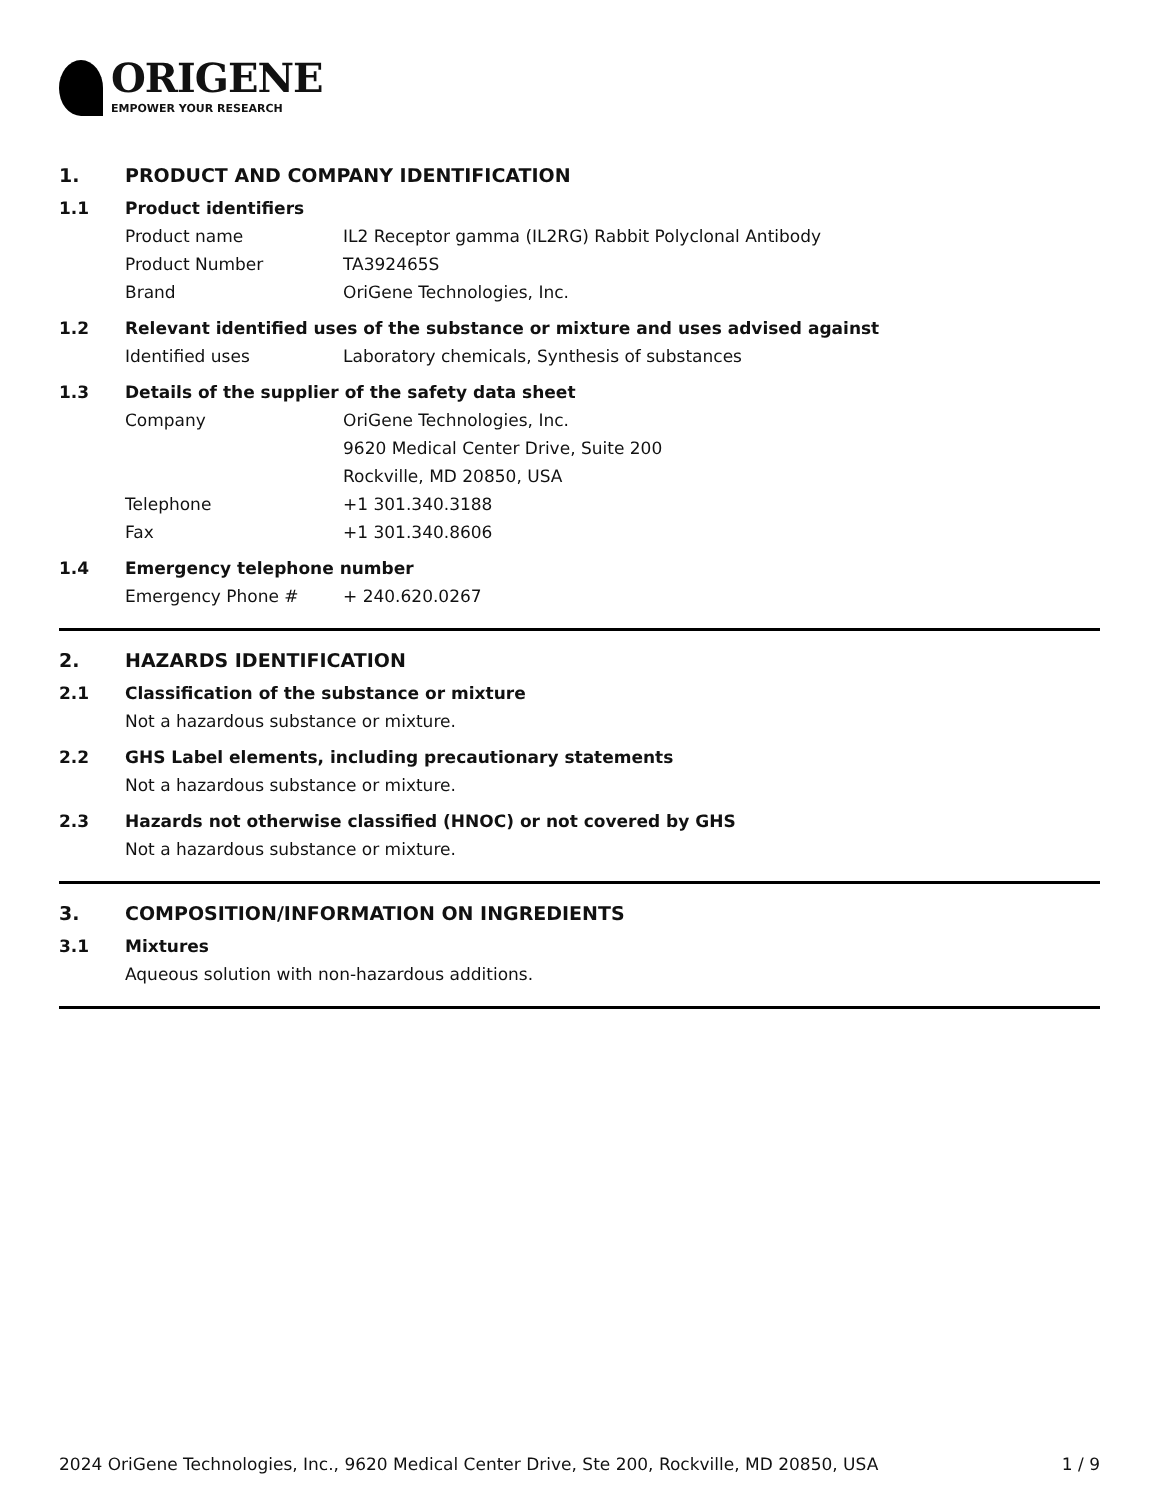ORIGENE
EMPOWER YOUR RESEARCH
1. PRODUCT AND COMPANY IDENTIFICATION
1.1 Product identifiers
Product name IL2 Receptor gamma (IL2RG) Rabbit Polyclonal Antibody
Product Number TA392465S
Brand OriGene Technologies, Inc.
1.2 Relevant identified uses of the substance or mixture and uses advised against
Identified uses Laboratory chemicals, Synthesis of substances
1.3 Details of the supplier of the safety data sheet
Company OriGene Technologies, Inc.
9620 Medical Center Drive, Suite 200
Rockville, MD 20850, USA
Telephone +1 301.340.3188
Fax +1 301.340.8606
1.4 Emergency telephone number
Emergency Phone # + 240.620.0267
2. HAZARDS IDENTIFICATION
2.1 Classification of the substance or mixture
Not a hazardous substance or mixture.
2.2 GHS Label elements, including precautionary statements
Not a hazardous substance or mixture.
2.3 Hazards not otherwise classified (HNOC) or not covered by GHS
Not a hazardous substance or mixture.
3. COMPOSITION/INFORMATION ON INGREDIENTS
3.1 Mixtures
Aqueous solution with non-hazardous additions.
2024 OriGene Technologies, Inc., 9620 Medical Center Drive, Ste 200, Rockville, MD 20850, USA 1 / 9